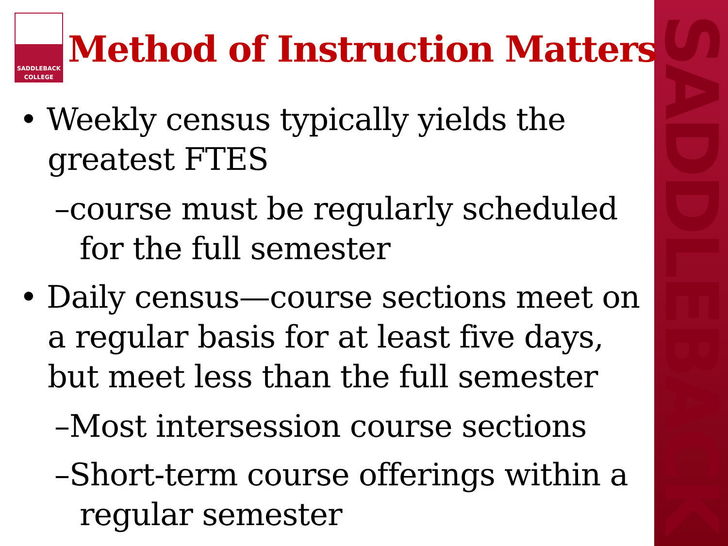SADDLEBACK
SADDLEBACK
COLLEGE
Method of Instruction Matters
• Weekly census typically yields the greatest FTES
–course must be regularly scheduled for the full semester
• Daily census—course sections meet on a regular basis for at least five days, but meet less than the full semester
–Most intersession course sections
–Short-term course offerings within a regular semester